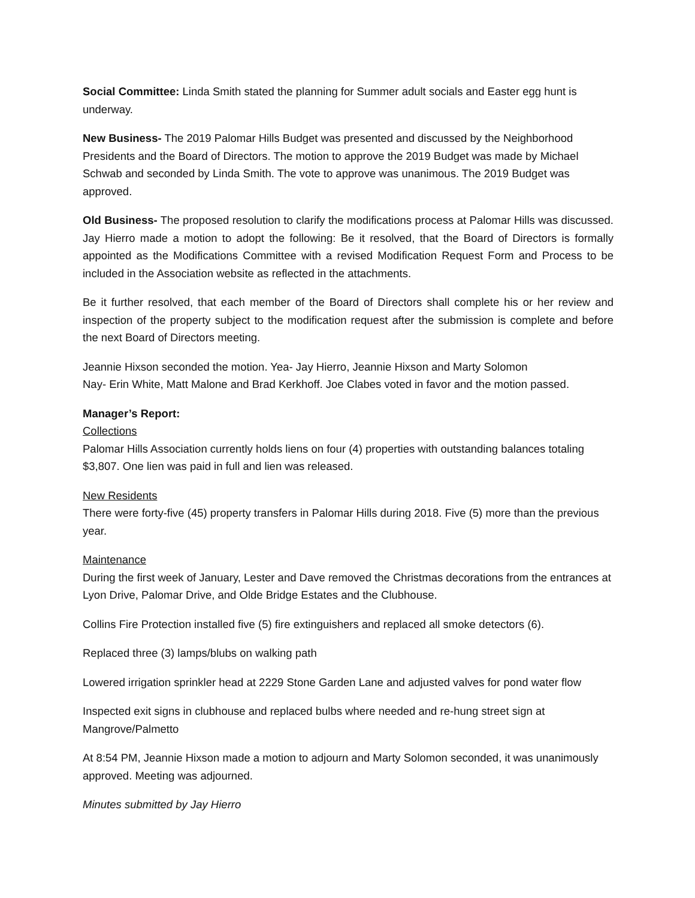Social Committee: Linda Smith stated the planning for Summer adult socials and Easter egg hunt is underway.
New Business- The 2019 Palomar Hills Budget was presented and discussed by the Neighborhood Presidents and the Board of Directors. The motion to approve the 2019 Budget was made by Michael Schwab and seconded by Linda Smith. The vote to approve was unanimous. The 2019 Budget was approved.
Old Business- The proposed resolution to clarify the modifications process at Palomar Hills was discussed. Jay Hierro made a motion to adopt the following: Be it resolved, that the Board of Directors is formally appointed as the Modifications Committee with a revised Modification Request Form and Process to be included in the Association website as reflected in the attachments.
Be it further resolved, that each member of the Board of Directors shall complete his or her review and inspection of the property subject to the modification request after the submission is complete and before the next Board of Directors meeting.
Jeannie Hixson seconded the motion. Yea- Jay Hierro, Jeannie Hixson and Marty Solomon
Nay- Erin White, Matt Malone and Brad Kerkhoff. Joe Clabes voted in favor and the motion passed.
Manager’s Report:
Collections
Palomar Hills Association currently holds liens on four (4) properties with outstanding balances totaling $3,807. One lien was paid in full and lien was released.
New Residents
There were forty-five (45) property transfers in Palomar Hills during 2018. Five (5) more than the previous year.
Maintenance
During the first week of January, Lester and Dave removed the Christmas decorations from the entrances at Lyon Drive, Palomar Drive, and Olde Bridge Estates and the Clubhouse.
Collins Fire Protection installed five (5) fire extinguishers and replaced all smoke detectors (6).
Replaced three (3) lamps/blubs on walking path
Lowered irrigation sprinkler head at 2229 Stone Garden Lane and adjusted valves for pond water flow
Inspected exit signs in clubhouse and replaced bulbs where needed and re-hung street sign at Mangrove/Palmetto
At 8:54 PM, Jeannie Hixson made a motion to adjourn and Marty Solomon seconded, it was unanimously approved. Meeting was adjourned.
Minutes submitted by Jay Hierro